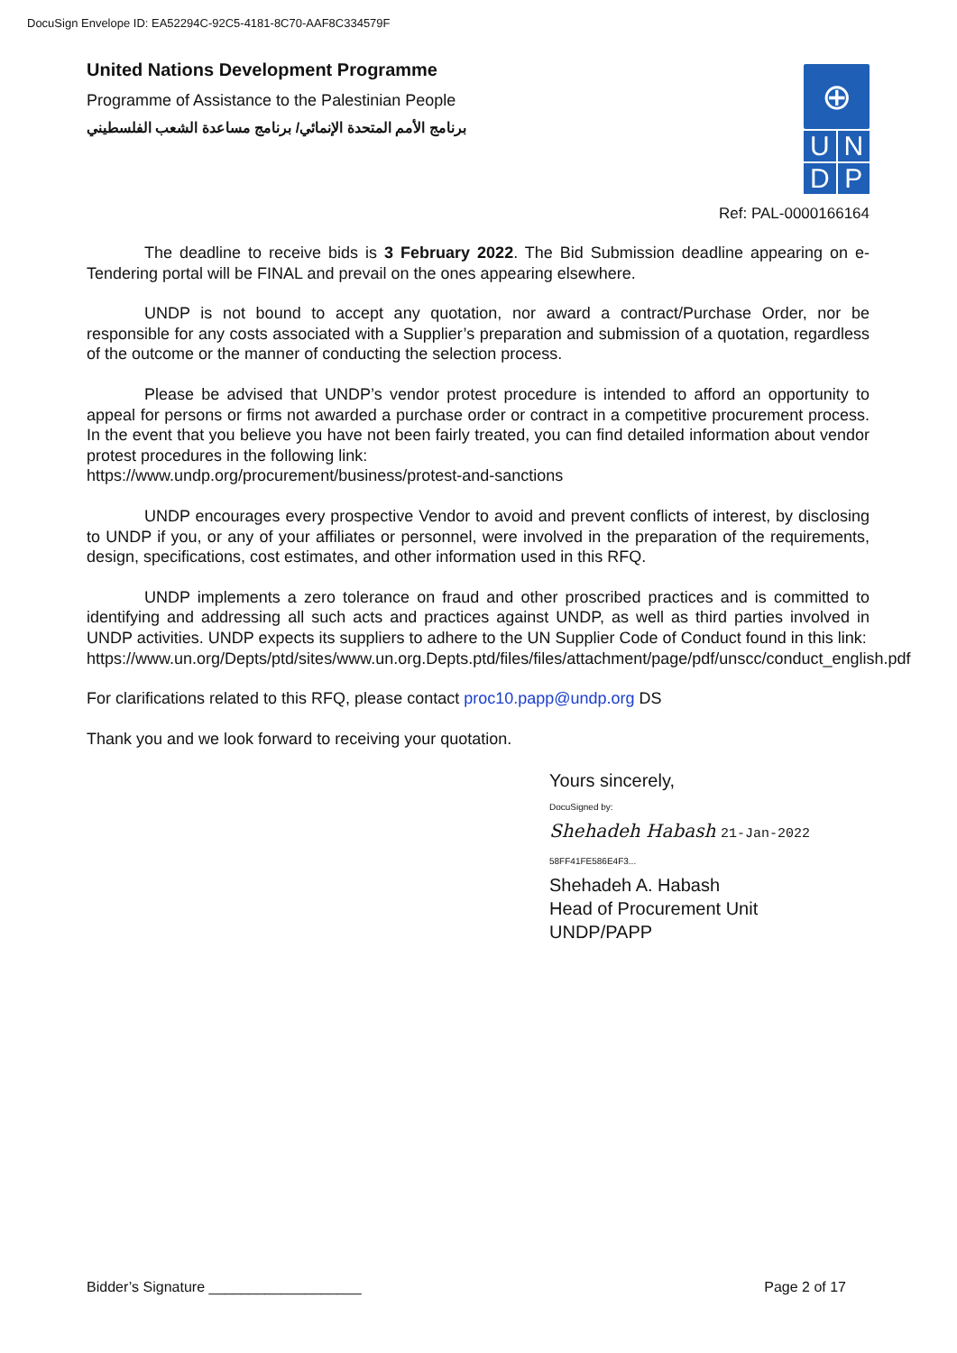DocuSign Envelope ID: EA52294C-92C5-4181-8C70-AAF8C334579F
United Nations Development Programme
Programme of Assistance to the Palestinian People
برنامج الأمم المتحدة الإنمائي/ برنامج مساعدة الشعب الفلسطيني
⊕
U N
D P
Ref: PAL-0000166164
The deadline to receive bids is 3 February 2022. The Bid Submission deadline appearing on e-Tendering portal will be FINAL and prevail on the ones appearing elsewhere.
UNDP is not bound to accept any quotation, nor award a contract/Purchase Order, nor be responsible for any costs associated with a Supplier’s preparation and submission of a quotation, regardless of the outcome or the manner of conducting the selection process.
Please be advised that UNDP’s vendor protest procedure is intended to afford an opportunity to appeal for persons or firms not awarded a purchase order or contract in a competitive procurement process. In the event that you believe you have not been fairly treated, you can find detailed information about vendor protest procedures in the following link:
https://www.undp.org/procurement/business/protest-and-sanctions
UNDP encourages every prospective Vendor to avoid and prevent conflicts of interest, by disclosing to UNDP if you, or any of your affiliates or personnel, were involved in the preparation of the requirements, design, specifications, cost estimates, and other information used in this RFQ.
UNDP implements a zero tolerance on fraud and other proscribed practices and is committed to identifying and addressing all such acts and practices against UNDP, as well as third parties involved in UNDP activities. UNDP expects its suppliers to adhere to the UN Supplier Code of Conduct found in this link:
https://www.un.org/Depts/ptd/sites/www.un.org.Depts.ptd/files/files/attachment/page/pdf/unscc/conduct_english.pdf
For clarifications related to this RFQ, please contact proc10.papp@undp.org DS
Thank you and we look forward to receiving your quotation.
Yours sincerely,
DocuSigned by:
Shehadeh Habash 21-Jan-2022
58FF41FE586E4F3...
Shehadeh A. Habash
Head of Procurement Unit
UNDP/PAPP
Bidder’s Signature ___________________ Page 2 of 17